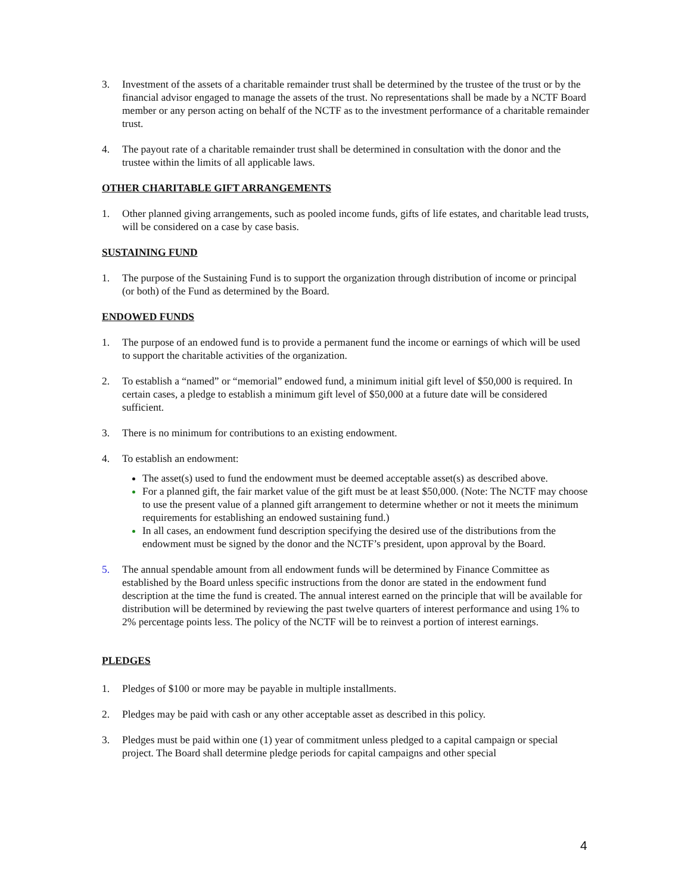3. Investment of the assets of a charitable remainder trust shall be determined by the trustee of the trust or by the financial advisor engaged to manage the assets of the trust. No representations shall be made by a NCTF Board member or any person acting on behalf of the NCTF as to the investment performance of a charitable remainder trust.
4. The payout rate of a charitable remainder trust shall be determined in consultation with the donor and the trustee within the limits of all applicable laws.
OTHER CHARITABLE GIFT ARRANGEMENTS
1. Other planned giving arrangements, such as pooled income funds, gifts of life estates, and charitable lead trusts, will be considered on a case by case basis.
SUSTAINING FUND
1. The purpose of the Sustaining Fund is to support the organization through distribution of income or principal (or both) of the Fund as determined by the Board.
ENDOWED FUNDS
1. The purpose of an endowed fund is to provide a permanent fund the income or earnings of which will be used to support the charitable activities of the organization.
2. To establish a “named” or “memorial” endowed fund, a minimum initial gift level of $50,000 is required. In certain cases, a pledge to establish a minimum gift level of $50,000 at a future date will be considered sufficient.
3. There is no minimum for contributions to an existing endowment.
4. To establish an endowment:
The asset(s) used to fund the endowment must be deemed acceptable asset(s) as described above.
For a planned gift, the fair market value of the gift must be at least $50,000. (Note: The NCTF may choose to use the present value of a planned gift arrangement to determine whether or not it meets the minimum requirements for establishing an endowed sustaining fund.)
In all cases, an endowment fund description specifying the desired use of the distributions from the endowment must be signed by the donor and the NCTF’s president, upon approval by the Board.
5. The annual spendable amount from all endowment funds will be determined by Finance Committee as established by the Board unless specific instructions from the donor are stated in the endowment fund description at the time the fund is created. The annual interest earned on the principle that will be available for distribution will be determined by reviewing the past twelve quarters of interest performance and using 1% to 2% percentage points less. The policy of the NCTF will be to reinvest a portion of interest earnings.
PLEDGES
1. Pledges of $100 or more may be payable in multiple installments.
2. Pledges may be paid with cash or any other acceptable asset as described in this policy.
3. Pledges must be paid within one (1) year of commitment unless pledged to a capital campaign or special project. The Board shall determine pledge periods for capital campaigns and other special
4